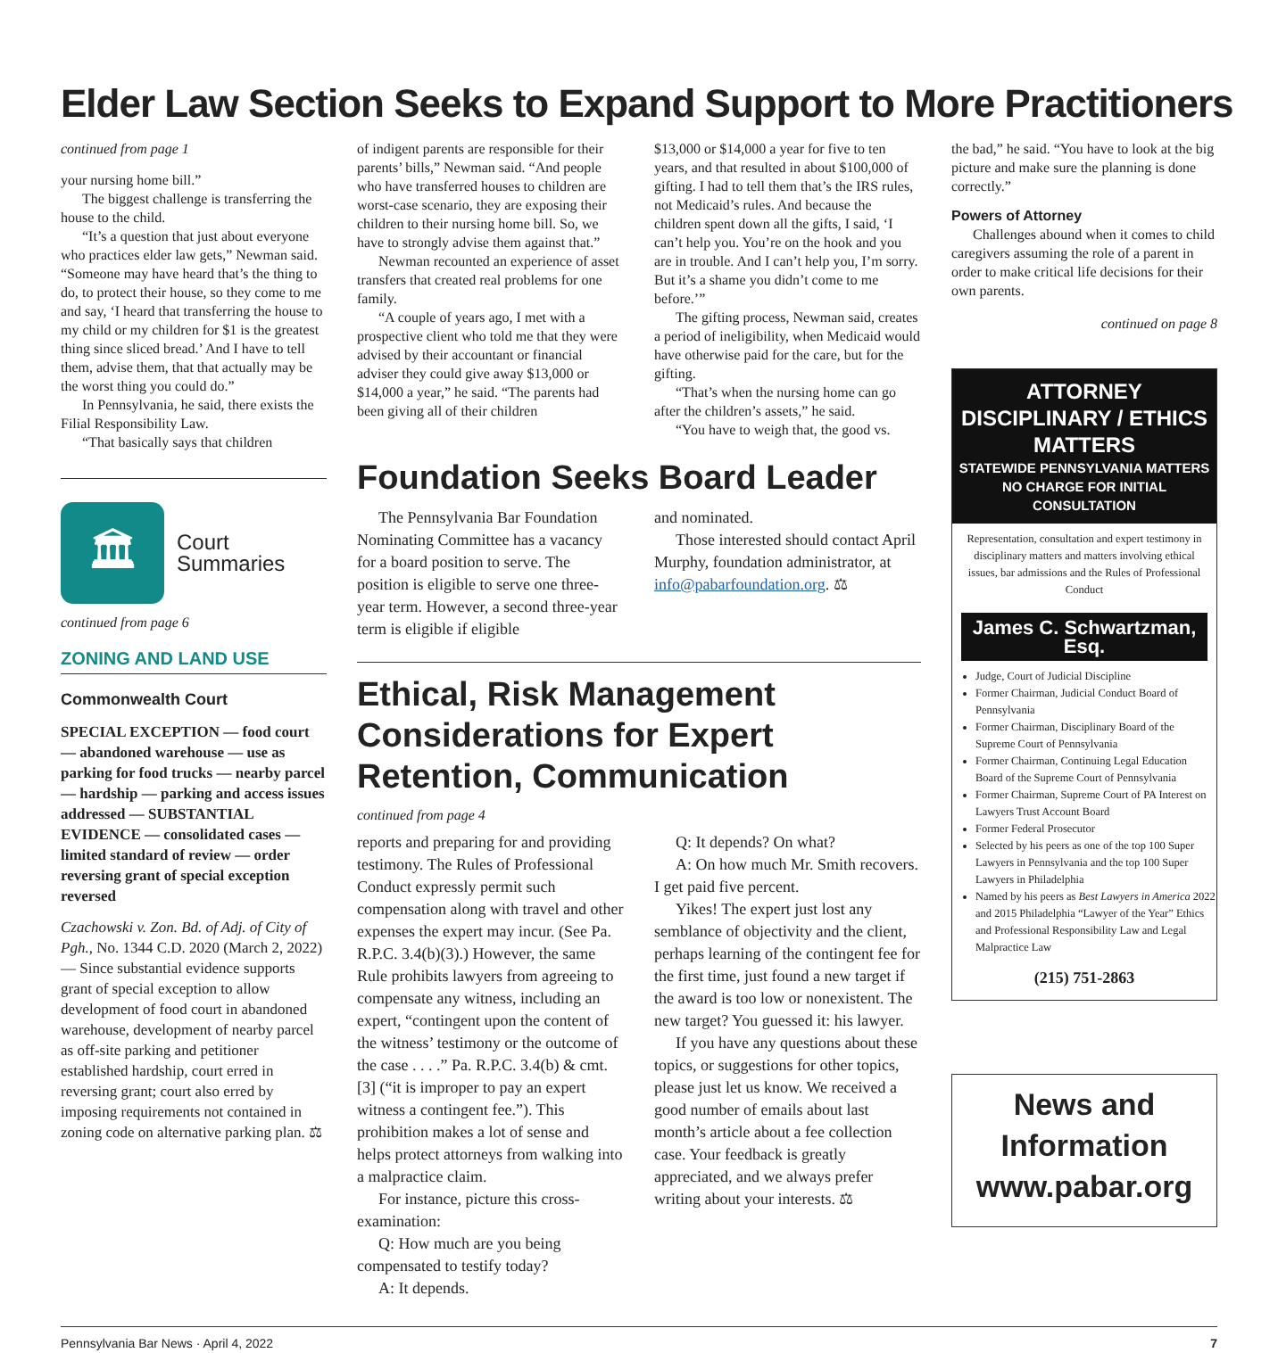Elder Law Section Seeks to Expand Support to More Practitioners
continued from page 1
your nursing home bill.”
The biggest challenge is transferring the house to the child.
“It’s a question that just about everyone who practices elder law gets,” Newman said. “Someone may have heard that’s the thing to do, to protect their house, so they come to me and say, ‘I heard that transferring the house to my child or my children for $1 is the greatest thing since sliced bread.’ And I have to tell them, advise them, that that actually may be the worst thing you could do.”
In Pennsylvania, he said, there exists the Filial Responsibility Law.
“That basically says that children
🏛
Court
Summaries
continued from page 6
ZONING AND LAND USE
Commonwealth Court
SPECIAL EXCEPTION — food court — abandoned warehouse — use as parking for food trucks — nearby parcel — hardship — parking and access issues addressed — SUBSTANTIAL EVIDENCE — consolidated cases — limited standard of review — order reversing grant of special exception reversed
Czachowski v. Zon. Bd. of Adj. of City of Pgh., No. 1344 C.D. 2020 (March 2, 2022) — Since substantial evidence supports grant of special exception to allow development of food court in abandoned warehouse, development of nearby parcel as off-site parking and petitioner established hardship, court erred in reversing grant; court also erred by imposing requirements not contained in zoning code on alternative parking plan. ⚖
of indigent parents are responsible for their parents’ bills,” Newman said. “And people who have transferred houses to children are worst-case scenario, they are exposing their children to their nursing home bill. So, we have to strongly advise them against that.”
Newman recounted an experience of asset transfers that created real problems for one family.
“A couple of years ago, I met with a prospective client who told me that they were advised by their accountant or financial adviser they could give away $13,000 or $14,000 a year,” he said. “The parents had been giving all of their children
$13,000 or $14,000 a year for five to ten years, and that resulted in about $100,000 of gifting. I had to tell them that’s the IRS rules, not Medicaid’s rules. And because the children spent down all the gifts, I said, ‘I can’t help you. You’re on the hook and you are in trouble. And I can’t help you, I’m sorry. But it’s a shame you didn’t come to me before.’”
The gifting process, Newman said, creates a period of ineligibility, when Medicaid would have otherwise paid for the care, but for the gifting.
“That’s when the nursing home can go after the children’s assets,” he said.
“You have to weigh that, the good vs.
Foundation Seeks Board Leader
The Pennsylvania Bar Foundation Nominating Committee has a vacancy for a board position to serve. The position is eligible to serve one three-year term. However, a second three-year term is eligible if eligible
and nominated.
Those interested should contact April Murphy, foundation administrator, at info@pabarfoundation.org. ⚖
Ethical, Risk Management Considerations for Expert Retention, Communication
continued from page 4
reports and preparing for and providing testimony. The Rules of Professional Conduct expressly permit such compensation along with travel and other expenses the expert may incur. (See Pa. R.P.C. 3.4(b)(3).) However, the same Rule prohibits lawyers from agreeing to compensate any witness, including an expert, “contingent upon the content of the witness’ testimony or the outcome of the case . . . .” Pa. R.P.C. 3.4(b) & cmt. [3] (“it is improper to pay an expert witness a contingent fee.”). This prohibition makes a lot of sense and helps protect attorneys from walking into a malpractice claim.
For instance, picture this cross-examination:
Q: How much are you being compensated to testify today?
A: It depends.
Q: It depends? On what?
A: On how much Mr. Smith recovers. I get paid five percent.
Yikes! The expert just lost any semblance of objectivity and the client, perhaps learning of the contingent fee for the first time, just found a new target if the award is too low or nonexistent. The new target? You guessed it: his lawyer.
If you have any questions about these topics, or suggestions for other topics, please just let us know. We received a good number of emails about last month’s article about a fee collection case. Your feedback is greatly appreciated, and we always prefer writing about your interests. ⚖
the bad,” he said. “You have to look at the big picture and make sure the planning is done correctly.”
Powers of Attorney
Challenges abound when it comes to child caregivers assuming the role of a parent in order to make critical life decisions for their own parents.
continued on page 8
ATTORNEY DISCIPLINARY / ETHICS MATTERS
STATEWIDE PENNSYLVANIA MATTERS
NO CHARGE FOR INITIAL CONSULTATION
Representation, consultation and expert testimony in disciplinary matters and matters involving ethical issues, bar admissions and the Rules of Professional Conduct
James C. Schwartzman, Esq.
Judge, Court of Judicial Discipline
Former Chairman, Judicial Conduct Board of Pennsylvania
Former Chairman, Disciplinary Board of the Supreme Court of Pennsylvania
Former Chairman, Continuing Legal Education Board of the Supreme Court of Pennsylvania
Former Chairman, Supreme Court of PA Interest on Lawyers Trust Account Board
Former Federal Prosecutor
Selected by his peers as one of the top 100 Super Lawyers in Pennsylvania and the top 100 Super Lawyers in Philadelphia
Named by his peers as Best Lawyers in America 2022 and 2015 Philadelphia “Lawyer of the Year” Ethics and Professional Responsibility Law and Legal Malpractice Law
(215) 751-2863
News and Information www.pabar.org
Pennsylvania Bar News · April 4, 2022 7